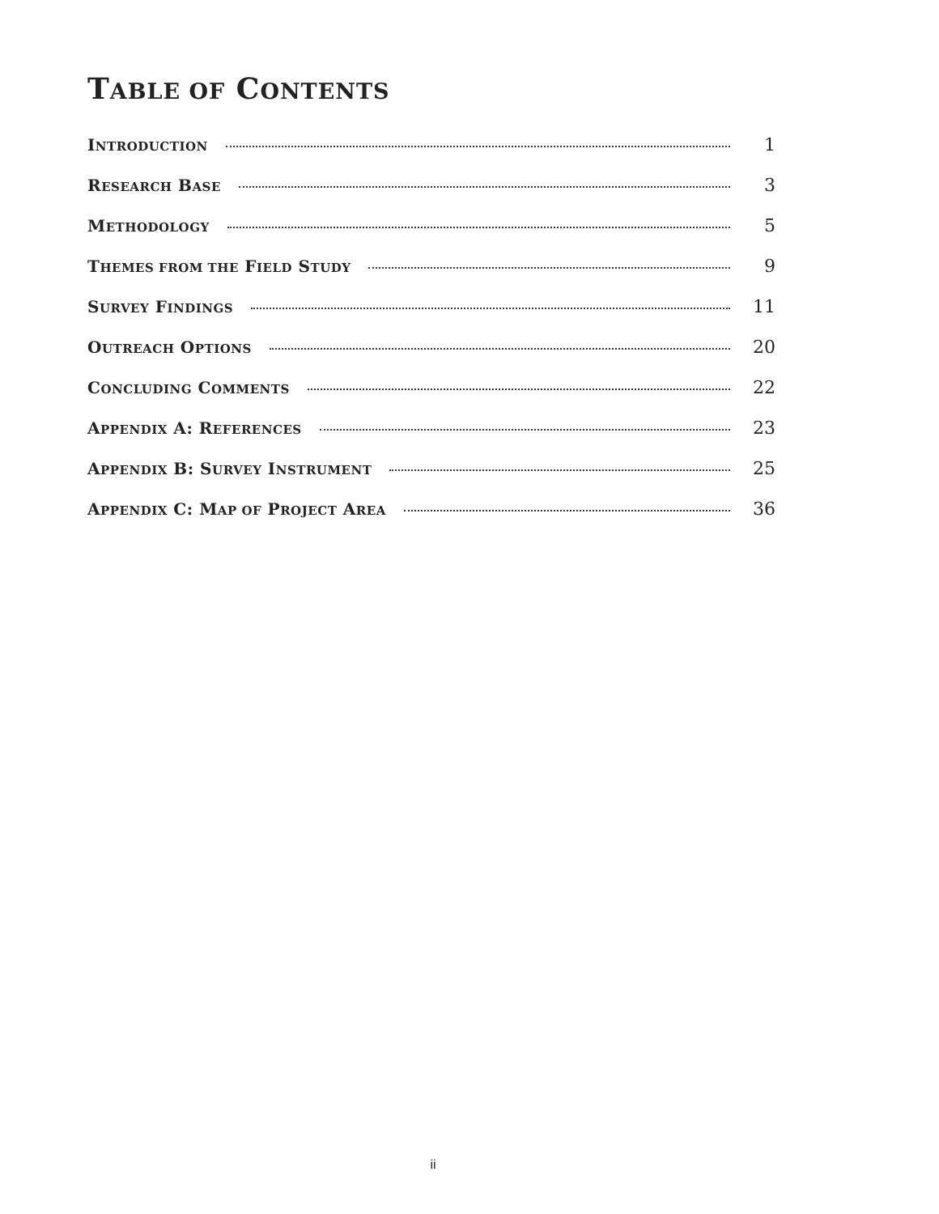TABLE OF CONTENTS
INTRODUCTION 1
RESEARCH BASE 3
METHODOLOGY 5
THEMES FROM THE FIELD STUDY 9
SURVEY FINDINGS 11
OUTREACH OPTIONS 20
CONCLUDING COMMENTS 22
APPENDIX A: REFERENCES 23
APPENDIX B: SURVEY INSTRUMENT 25
APPENDIX C: MAP OF PROJECT AREA 36
ii